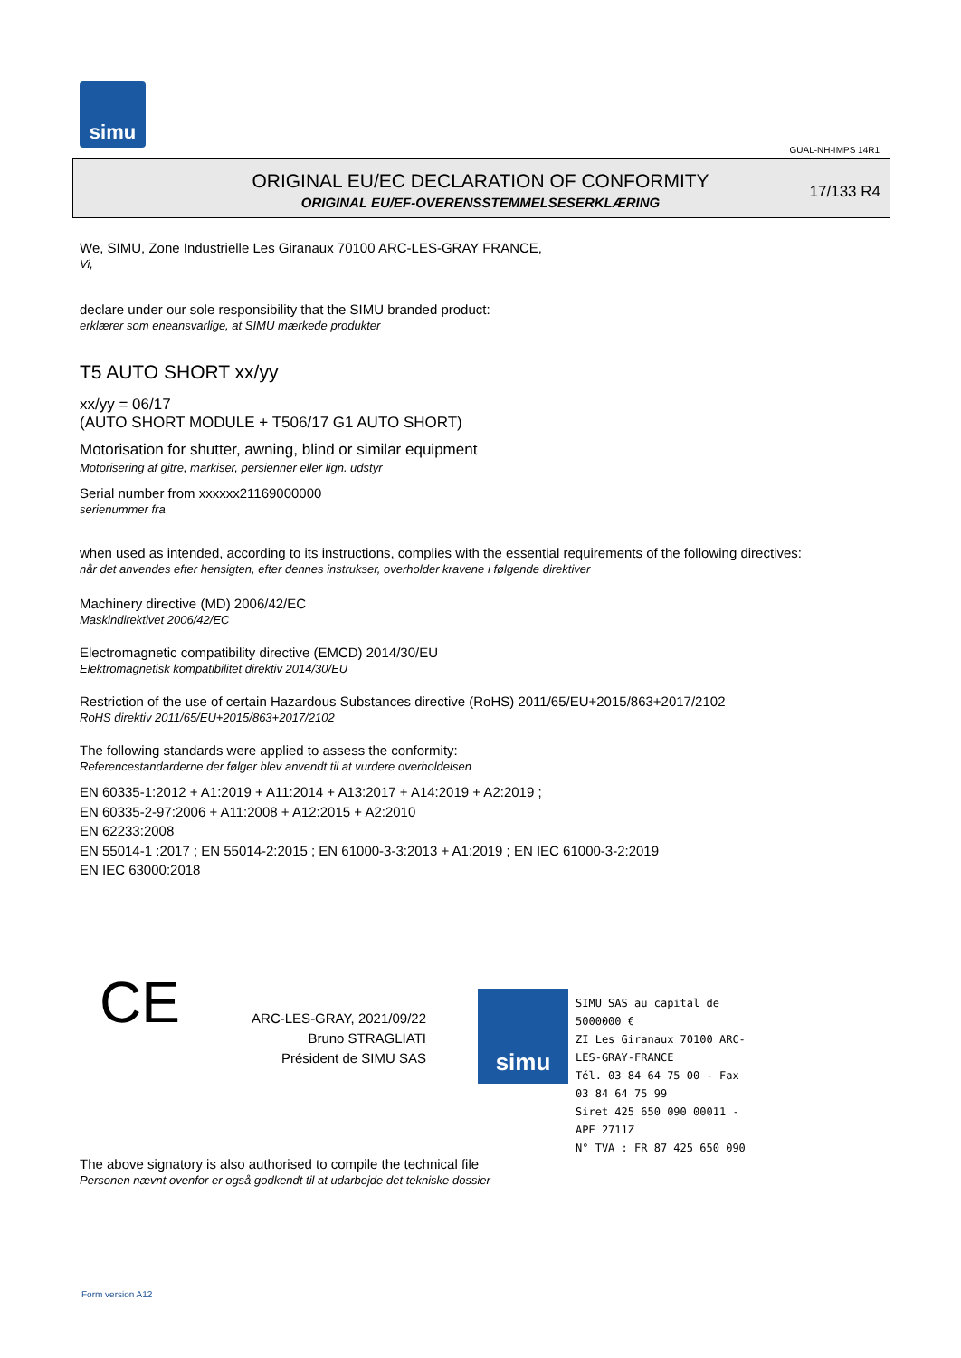simu
GUAL-NH-IMPS 14R1
ORIGINAL EU/EC DECLARATION OF CONFORMITY
ORIGINAL EU/EF-OVERENSSTEMMELSESERKLÆRING
17/133 R4
We, SIMU, Zone Industrielle Les Giranaux 70100 ARC-LES-GRAY FRANCE,
Vi,
declare under our sole responsibility that the SIMU branded product:
erklærer som eneansvarlige, at SIMU mærkede produkter
T5 AUTO SHORT xx/yy
xx/yy = 06/17
(AUTO SHORT MODULE + T506/17 G1 AUTO SHORT)
Motorisation for shutter, awning, blind or similar equipment
Motorisering af gitre, markiser, persienner eller lign. udstyr
Serial number from xxxxxx21169000000
serienummer fra
when used as intended, according to its instructions, complies with the essential requirements of the following directives:
når det anvendes efter hensigten, efter dennes instrukser, overholder kravene i følgende direktiver
Machinery directive (MD) 2006/42/EC
Maskindirektivet 2006/42/EC
Electromagnetic compatibility directive (EMCD) 2014/30/EU
Elektromagnetisk kompatibilitet direktiv 2014/30/EU
Restriction of the use of certain Hazardous Substances directive (RoHS) 2011/65/EU+2015/863+2017/2102
RoHS direktiv 2011/65/EU+2015/863+2017/2102
The following standards were applied to assess the conformity:
Referencestandarderne der følger blev anvendt til at vurdere overholdelsen
EN 60335-1:2012 + A1:2019 + A11:2014 + A13:2017 + A14:2019 + A2:2019 ;
EN 60335-2-97:2006 + A11:2008 + A12:2015 + A2:2010
EN 62233:2008
EN 55014-1 :2017 ; EN 55014-2:2015 ; EN 61000-3-3:2013 + A1:2019 ; EN IEC 61000-3-2:2019
EN IEC 63000:2018
CE
ARC-LES-GRAY, 2021/09/22
Bruno STRAGLIATI
Président de SIMU SAS
simu
SIMU SAS au capital de 5000000 €
ZI Les Giranaux 70100 ARC-LES-GRAY-FRANCE
Tél. 03 84 64 75 00 - Fax 03 84 64 75 99
Siret 425 650 090 00011 - APE 2711Z
N° TVA : FR 87 425 650 090
The above signatory is also authorised to compile the technical file
Personen nævnt ovenfor er også godkendt til at udarbejde det tekniske dossier
Form version A12